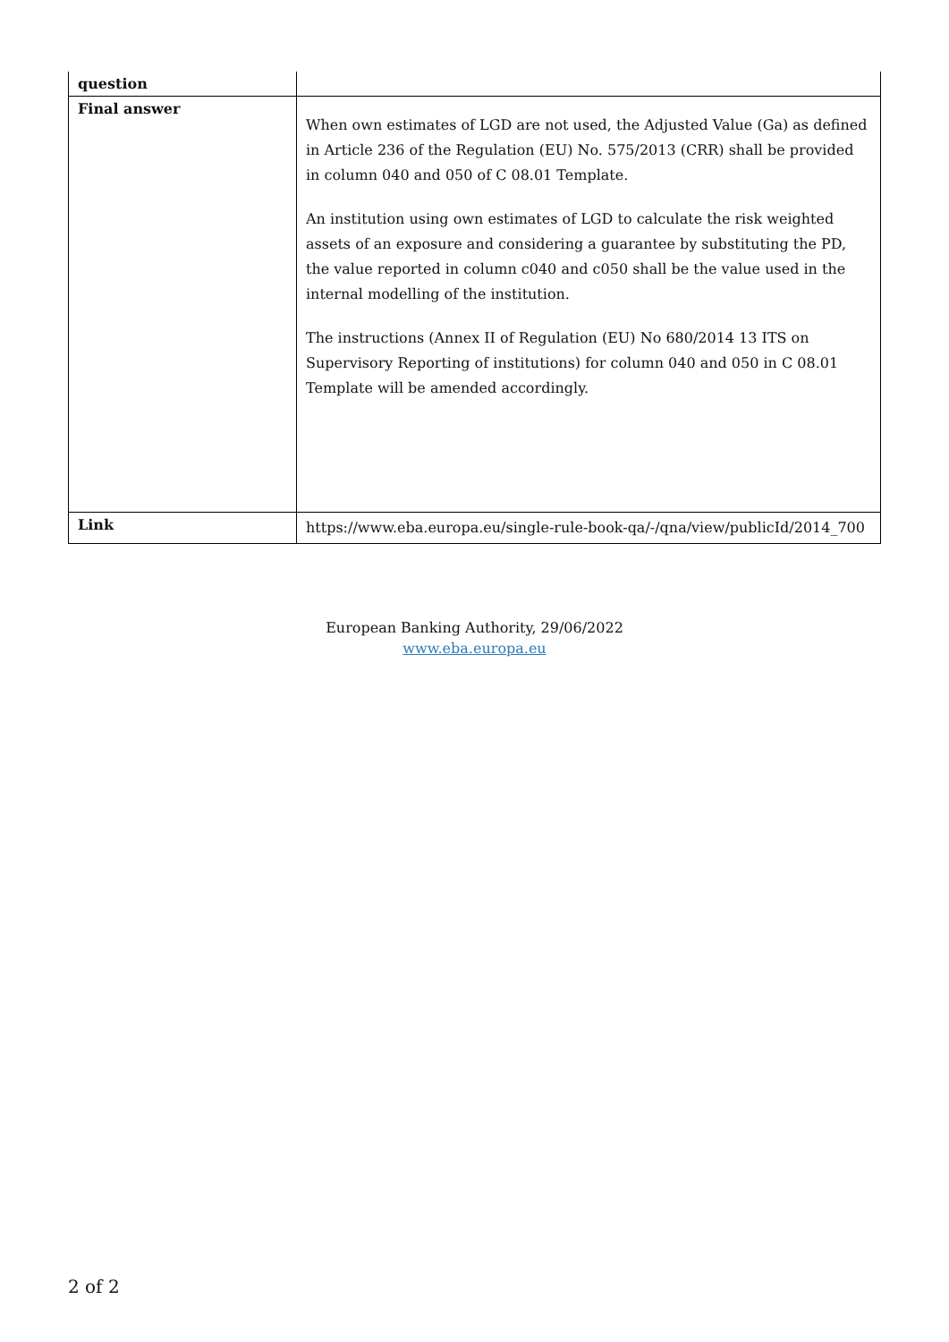| question | |
| Final answer | When own estimates of LGD are not used, the Adjusted Value (Ga) as defined in Article 236 of the Regulation (EU) No. 575/2013 (CRR) shall be provided in column 040 and 050 of C 08.01 Template. An institution using own estimates of LGD to calculate the risk weighted assets of an exposure and considering a guarantee by substituting the PD, the value reported in column c040 and c050 shall be the value used in the internal modelling of the institution. The instructions (Annex II of Regulation (EU) No 680/2014 13 ITS on Supervisory Reporting of institutions) for column 040 and 050 in C 08.01 Template will be amended accordingly. |
| Link | https://www.eba.europa.eu/single-rule-book-qa/-/qna/view/publicId/2014_700 |
European Banking Authority, 29/06/2022
www.eba.europa.eu
2 of 2